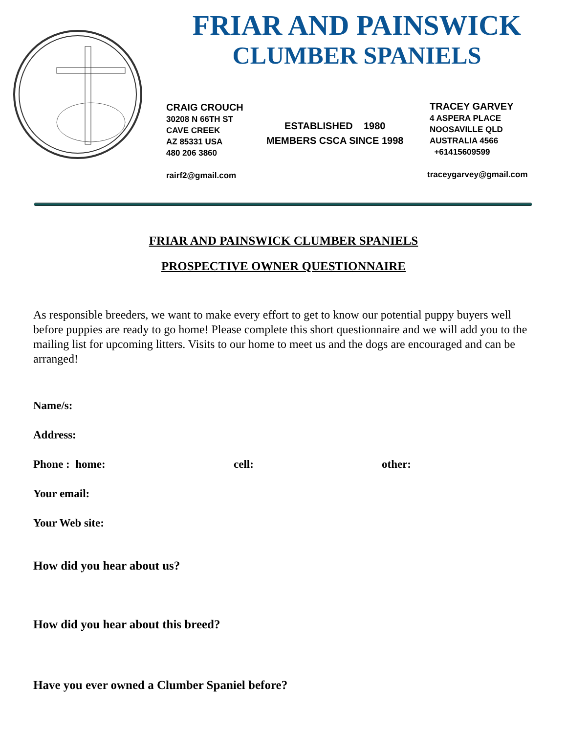FRIAR AND PAINSWICK
CLUMBER SPANIELS
CRAIG CROUCH
30208 N 66TH ST
CAVE CREEK
AZ 85331 USA
480 206 3860
rairf2@gmail.com
ESTABLISHED 1980
MEMBERS CSCA SINCE 1998
TRACEY GARVEY
4 ASPERA PLACE
NOOSAVILLE QLD
AUSTRALIA 4566
+61415609599
traceygarvey@gmail.com
FRIAR AND PAINSWICK CLUMBER SPANIELS
PROSPECTIVE OWNER QUESTIONNAIRE
As responsible breeders, we want to make every effort to get to know our potential puppy buyers well before puppies are ready to go home! Please complete this short questionnaire and we will add you to the mailing list for upcoming litters. Visits to our home to meet us and the dogs are encouraged and can be arranged!
Name/s:
Address:
Phone : home: cell: other:
Your email:
Your Web site:
How did you hear about us?
How did you hear about this breed?
Have you ever owned a Clumber Spaniel before?